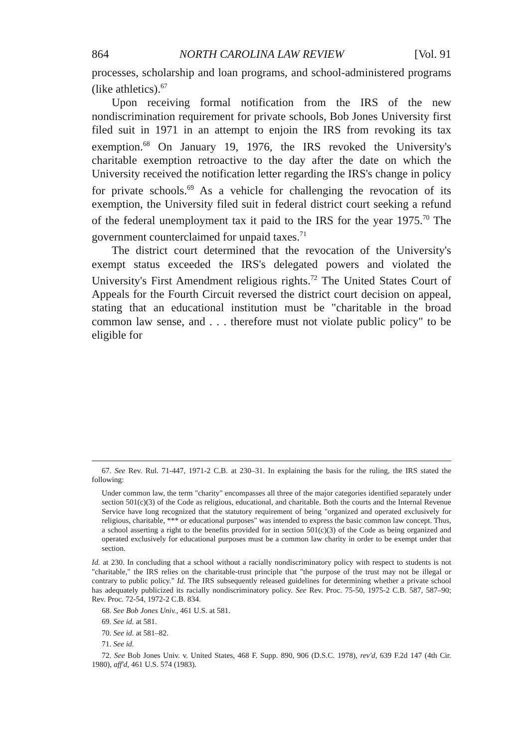864 NORTH CAROLINA LAW REVIEW [Vol. 91
processes, scholarship and loan programs, and school-administered programs (like athletics).<sup>67</sup>
Upon receiving formal notification from the IRS of the new nondiscrimination requirement for private schools, Bob Jones University first filed suit in 1971 in an attempt to enjoin the IRS from revoking its tax exemption.<sup>68</sup> On January 19, 1976, the IRS revoked the University's charitable exemption retroactive to the day after the date on which the University received the notification letter regarding the IRS's change in policy for private schools.<sup>69</sup> As a vehicle for challenging the revocation of its exemption, the University filed suit in federal district court seeking a refund of the federal unemployment tax it paid to the IRS for the year 1975.<sup>70</sup> The government counterclaimed for unpaid taxes.<sup>71</sup>
The district court determined that the revocation of the University's exempt status exceeded the IRS's delegated powers and violated the University's First Amendment religious rights.<sup>72</sup> The United States Court of Appeals for the Fourth Circuit reversed the district court decision on appeal, stating that an educational institution must be "charitable in the broad common law sense, and . . . therefore must not violate public policy" to be eligible for
67. See Rev. Rul. 71-447, 1971-2 C.B. at 230–31. In explaining the basis for the ruling, the IRS stated the following:
Under common law, the term "charity" encompasses all three of the major categories identified separately under section 501(c)(3) of the Code as religious, educational, and charitable. Both the courts and the Internal Revenue Service have long recognized that the statutory requirement of being "organized and operated exclusively for religious, charitable, *** or educational purposes" was intended to express the basic common law concept. Thus, a school asserting a right to the benefits provided for in section 501(c)(3) of the Code as being organized and operated exclusively for educational purposes must be a common law charity in order to be exempt under that section.
Id. at 230. In concluding that a school without a racially nondiscriminatory policy with respect to students is not "charitable," the IRS relies on the charitable-trust principle that "the purpose of the trust may not be illegal or contrary to public policy." Id. The IRS subsequently released guidelines for determining whether a private school has adequately publicized its racially nondiscriminatory policy. See Rev. Proc. 75-50, 1975-2 C.B. 587, 587–90; Rev. Proc. 72-54, 1972-2 C.B. 834.
68. See Bob Jones Univ., 461 U.S. at 581.
69. See id. at 581.
70. See id. at 581–82.
71. See id.
72. See Bob Jones Univ. v. United States, 468 F. Supp. 890, 906 (D.S.C. 1978), rev'd, 639 F.2d 147 (4th Cir. 1980), aff'd, 461 U.S. 574 (1983).